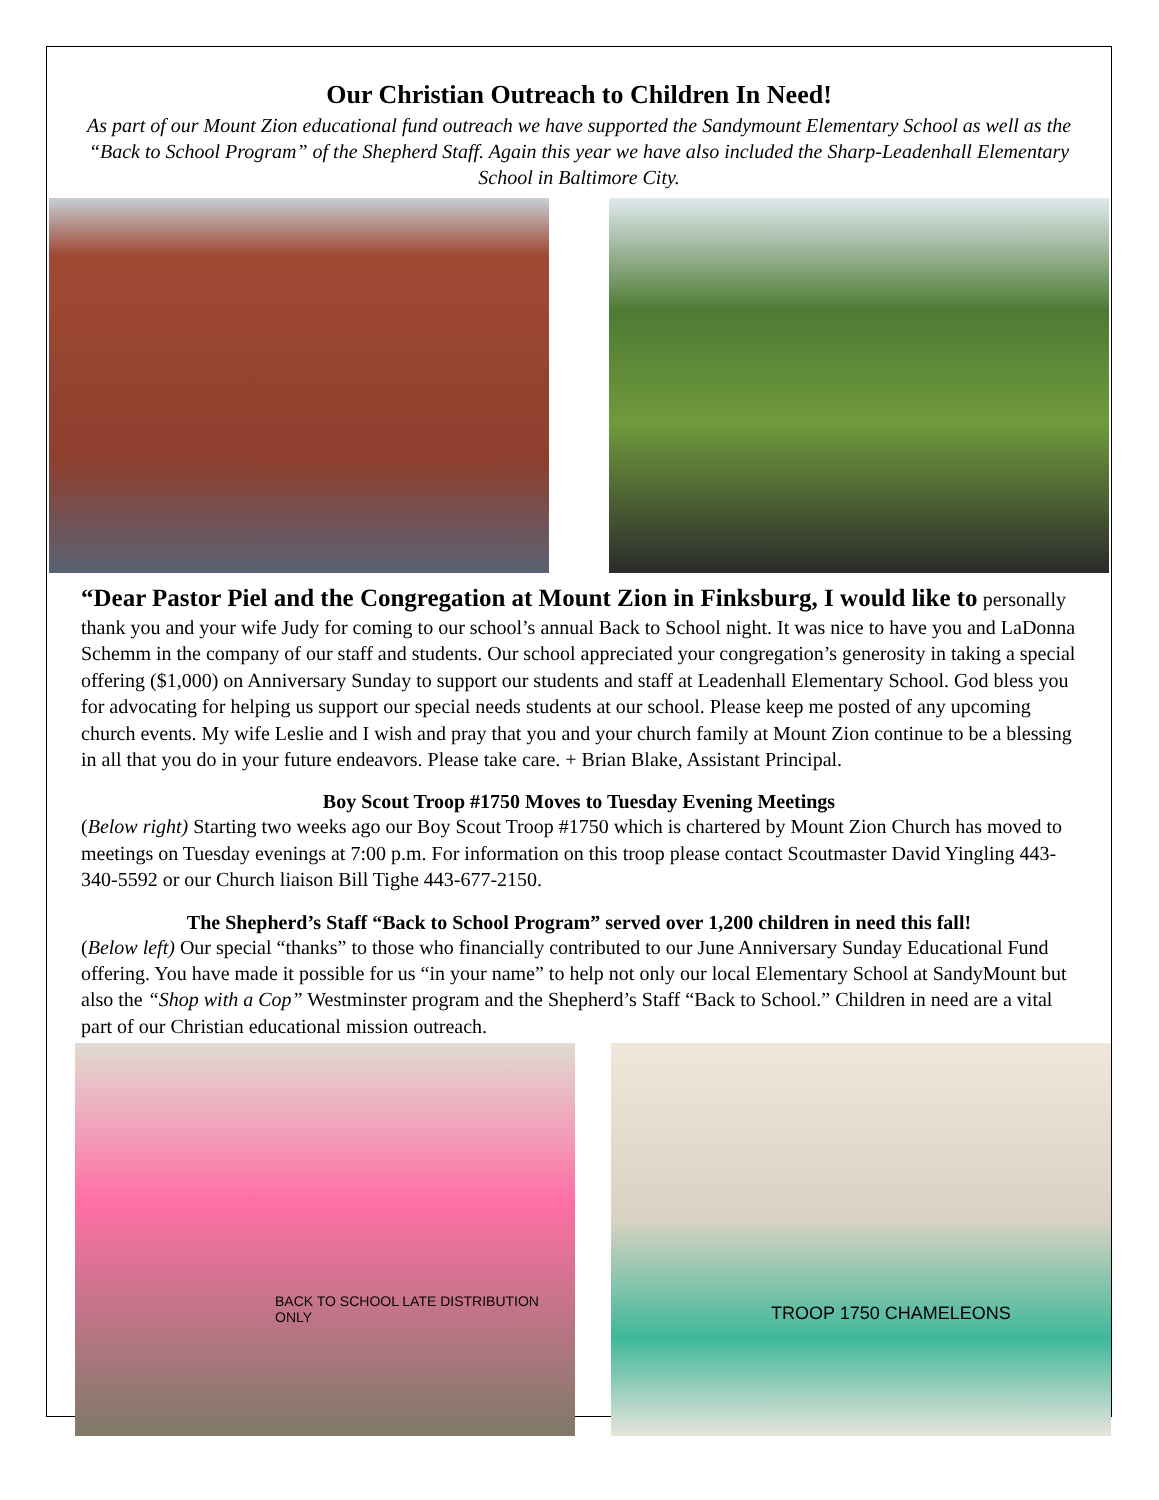Our Christian Outreach to Children In Need!
As part of our Mount Zion educational fund outreach we have supported the Sandymount Elementary School as well as the “Back to School Program” of the Shepherd Staff. Again this year we have also included the Sharp-Leadenhall Elementary School in Baltimore City.
“Dear Pastor Piel and the Congregation at Mount Zion in Finksburg, I would like to personally thank you and your wife Judy for coming to our school’s annual Back to School night. It was nice to have you and LaDonna Schemm in the company of our staff and students. Our school appreciated your congregation’s generosity in taking a special offering ($1,000) on Anniversary Sunday to support our students and staff at Leadenhall Elementary School. God bless you for advocating for helping us support our special needs students at our school. Please keep me posted of any upcoming church events. My wife Leslie and I wish and pray that you and your church family at Mount Zion continue to be a blessing in all that you do in your future endeavors. Please take care. + Brian Blake, Assistant Principal.
Boy Scout Troop #1750 Moves to Tuesday Evening Meetings
(Below right) Starting two weeks ago our Boy Scout Troop #1750 which is chartered by Mount Zion Church has moved to meetings on Tuesday evenings at 7:00 p.m. For information on this troop please contact Scoutmaster David Yingling 443-340-5592 or our Church liaison Bill Tighe 443-677-2150.
The Shepherd’s Staff “Back to School Program” served over 1,200 children in need this fall!
(Below left) Our special “thanks” to those who financially contributed to our June Anniversary Sunday Educational Fund offering. You have made it possible for us “in your name” to help not only our local Elementary School at SandyMount but also the “Shop with a Cop” Westminster program and the Shepherd’s Staff “Back to School.” Children in need are a vital part of our Christian educational mission outreach.
BACK TO SCHOOL LATE DISTRIBUTION ONLY
TROOP 1750 CHAMELEONS